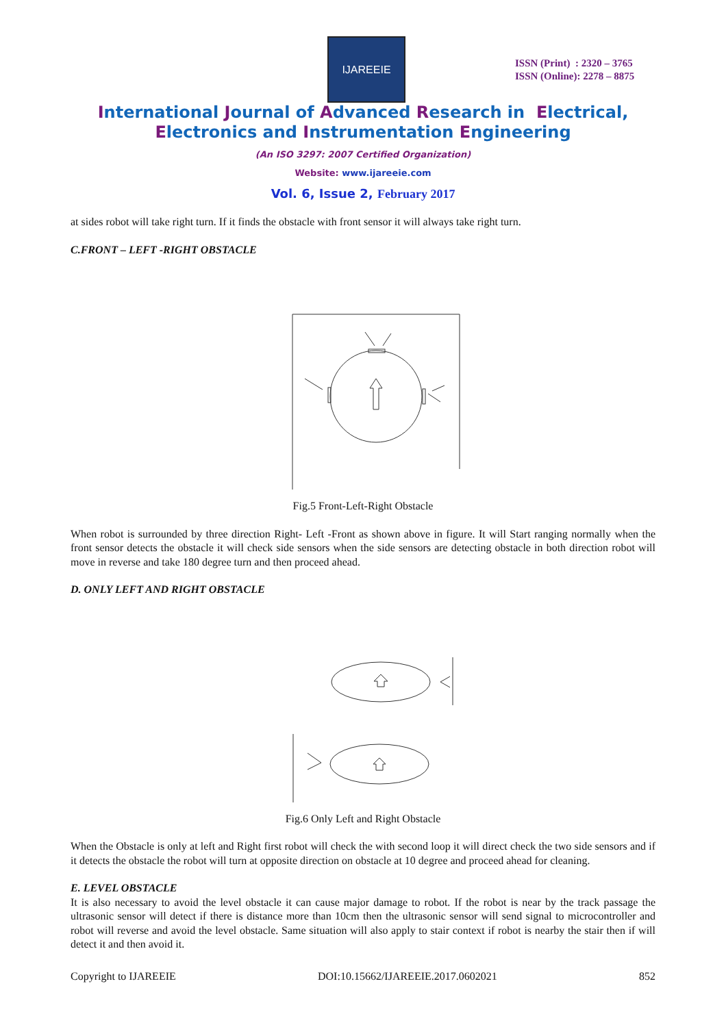IJAREEIE
ISSN (Print) : 2320 – 3765
ISSN (Online): 2278 – 8875
International Journal of Advanced Research in Electrical,
Electronics and Instrumentation Engineering
(An ISO 3297: 2007 Certified Organization)
Website: www.ijareeie.com
Vol. 6, Issue 2, February 2017
at sides robot will take right turn. If it finds the obstacle with front sensor it will always take right turn.
C.FRONT – LEFT -RIGHT OBSTACLE
Fig.5 Front-Left-Right Obstacle
When robot is surrounded by three direction Right- Left -Front as shown above in figure. It will Start ranging normally when the front sensor detects the obstacle it will check side sensors when the side sensors are detecting obstacle in both direction robot will move in reverse and take 180 degree turn and then proceed ahead.
D. ONLY LEFT AND RIGHT OBSTACLE
Fig.6 Only Left and Right Obstacle
When the Obstacle is only at left and Right first robot will check the with second loop it will direct check the two side sensors and if it detects the obstacle the robot will turn at opposite direction on obstacle at 10 degree and proceed ahead for cleaning.
E. LEVEL OBSTACLE
It is also necessary to avoid the level obstacle it can cause major damage to robot. If the robot is near by the track passage the ultrasonic sensor will detect if there is distance more than 10cm then the ultrasonic sensor will send signal to microcontroller and robot will reverse and avoid the level obstacle. Same situation will also apply to stair context if robot is nearby the stair then if will detect it and then avoid it.
Copyright to IJAREEIE DOI:10.15662/IJAREEIE.2017.0602021 852